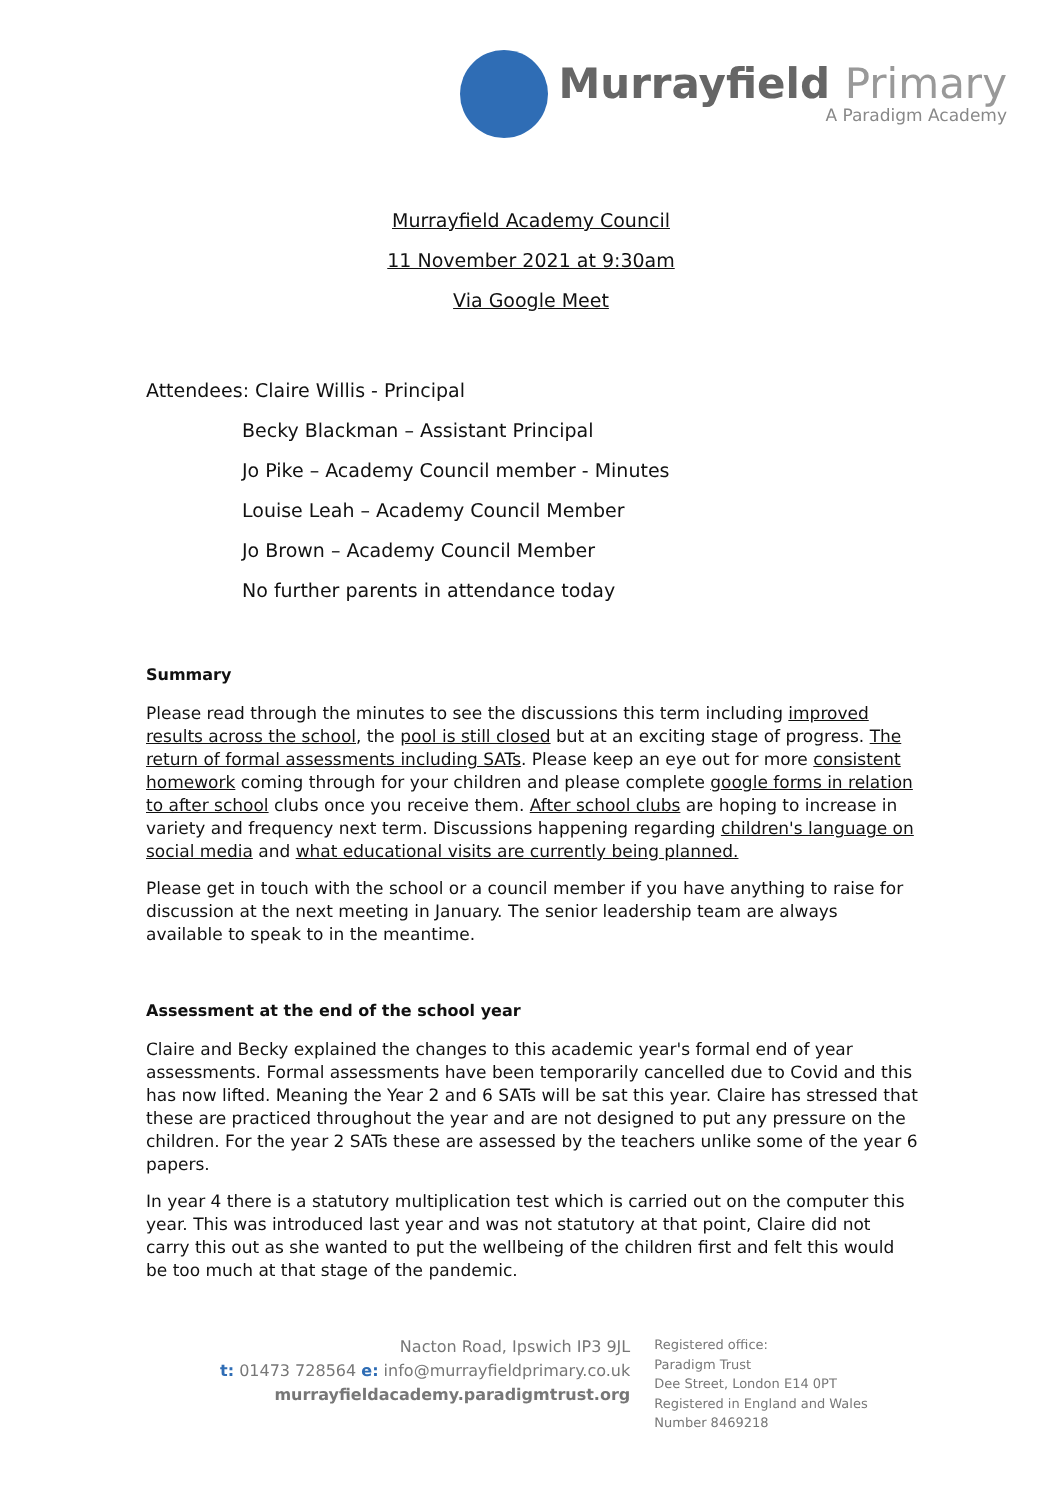Murrayfield Primary
A Paradigm Academy
Murrayfield Academy Council
11 November 2021 at 9:30am
Via Google Meet
Attendees: Claire Willis - Principal
Becky Blackman – Assistant Principal
Jo Pike – Academy Council member - Minutes
Louise Leah – Academy Council Member
Jo Brown – Academy Council Member
No further parents in attendance today
Summary
Please read through the minutes to see the discussions this term including improved results across the school, the pool is still closed but at an exciting stage of progress. The return of formal assessments including SATs. Please keep an eye out for more consistent homework coming through for your children and please complete google forms in relation to after school clubs once you receive them. After school clubs are hoping to increase in variety and frequency next term. Discussions happening regarding children's language on social media and what educational visits are currently being planned.
Please get in touch with the school or a council member if you have anything to raise for discussion at the next meeting in January. The senior leadership team are always available to speak to in the meantime.
Assessment at the end of the school year
Claire and Becky explained the changes to this academic year's formal end of year assessments. Formal assessments have been temporarily cancelled due to Covid and this has now lifted. Meaning the Year 2 and 6 SATs will be sat this year. Claire has stressed that these are practiced throughout the year and are not designed to put any pressure on the children. For the year 2 SATs these are assessed by the teachers unlike some of the year 6 papers.
In year 4 there is a statutory multiplication test which is carried out on the computer this year. This was introduced last year and was not statutory at that point, Claire did not carry this out as she wanted to put the wellbeing of the children first and felt this would be too much at that stage of the pandemic.
Nacton Road, Ipswich IP3 9JL
t: 01473 728564 e: info@murrayfieldprimary.co.uk
murrayfieldacademy.paradigmtrust.org
Registered office:
Paradigm Trust
Dee Street, London E14 0PT
Registered in England and Wales
Number 8469218